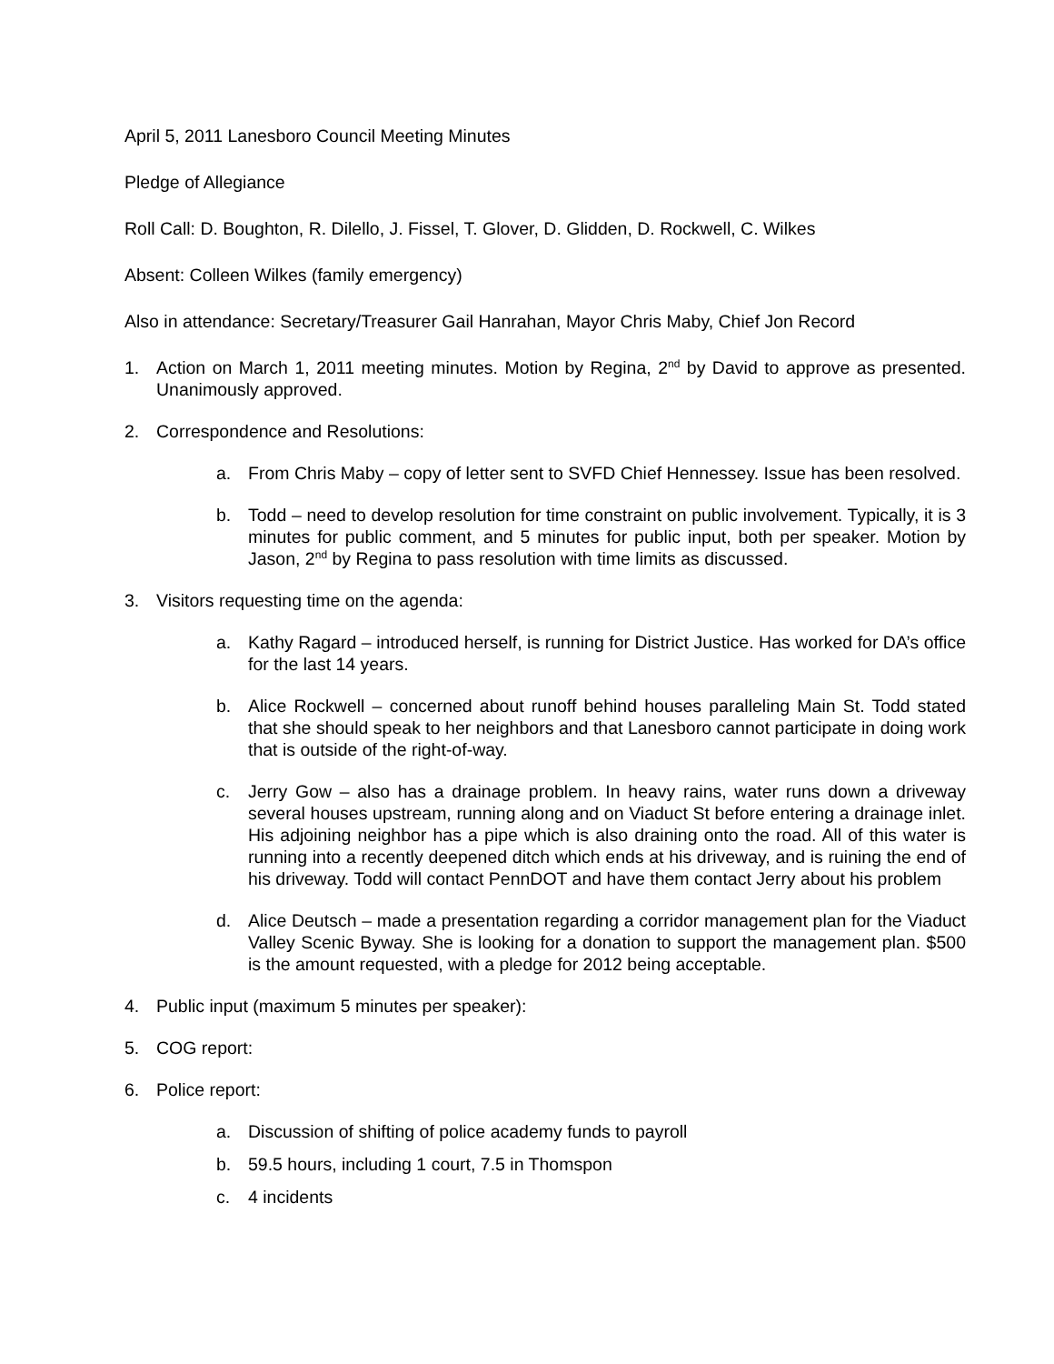April 5, 2011 Lanesboro Council Meeting Minutes
Pledge of Allegiance
Roll Call: D. Boughton, R. Dilello, J. Fissel, T. Glover, D. Glidden, D. Rockwell, C. Wilkes
Absent: Colleen Wilkes (family emergency)
Also in attendance: Secretary/Treasurer Gail Hanrahan, Mayor Chris Maby, Chief Jon Record
1. Action on March 1, 2011 meeting minutes. Motion by Regina, 2<sup>nd</sup> by David to approve as presented. Unanimously approved.
2. Correspondence and Resolutions:
a. From Chris Maby – copy of letter sent to SVFD Chief Hennessey. Issue has been resolved.
b. Todd – need to develop resolution for time constraint on public involvement. Typically, it is 3 minutes for public comment, and 5 minutes for public input, both per speaker. Motion by Jason, 2<sup>nd</sup> by Regina to pass resolution with time limits as discussed.
3. Visitors requesting time on the agenda:
a. Kathy Ragard – introduced herself, is running for District Justice. Has worked for DA’s office for the last 14 years.
b. Alice Rockwell – concerned about runoff behind houses paralleling Main St. Todd stated that she should speak to her neighbors and that Lanesboro cannot participate in doing work that is outside of the right-of-way.
c. Jerry Gow – also has a drainage problem. In heavy rains, water runs down a driveway several houses upstream, running along and on Viaduct St before entering a drainage inlet. His adjoining neighbor has a pipe which is also draining onto the road. All of this water is running into a recently deepened ditch which ends at his driveway, and is ruining the end of his driveway. Todd will contact PennDOT and have them contact Jerry about his problem
d. Alice Deutsch – made a presentation regarding a corridor management plan for the Viaduct Valley Scenic Byway. She is looking for a donation to support the management plan. $500 is the amount requested, with a pledge for 2012 being acceptable.
4. Public input (maximum 5 minutes per speaker):
5. COG report:
6. Police report:
a. Discussion of shifting of police academy funds to payroll
b. 59.5 hours, including 1 court, 7.5 in Thomspon
c. 4 incidents